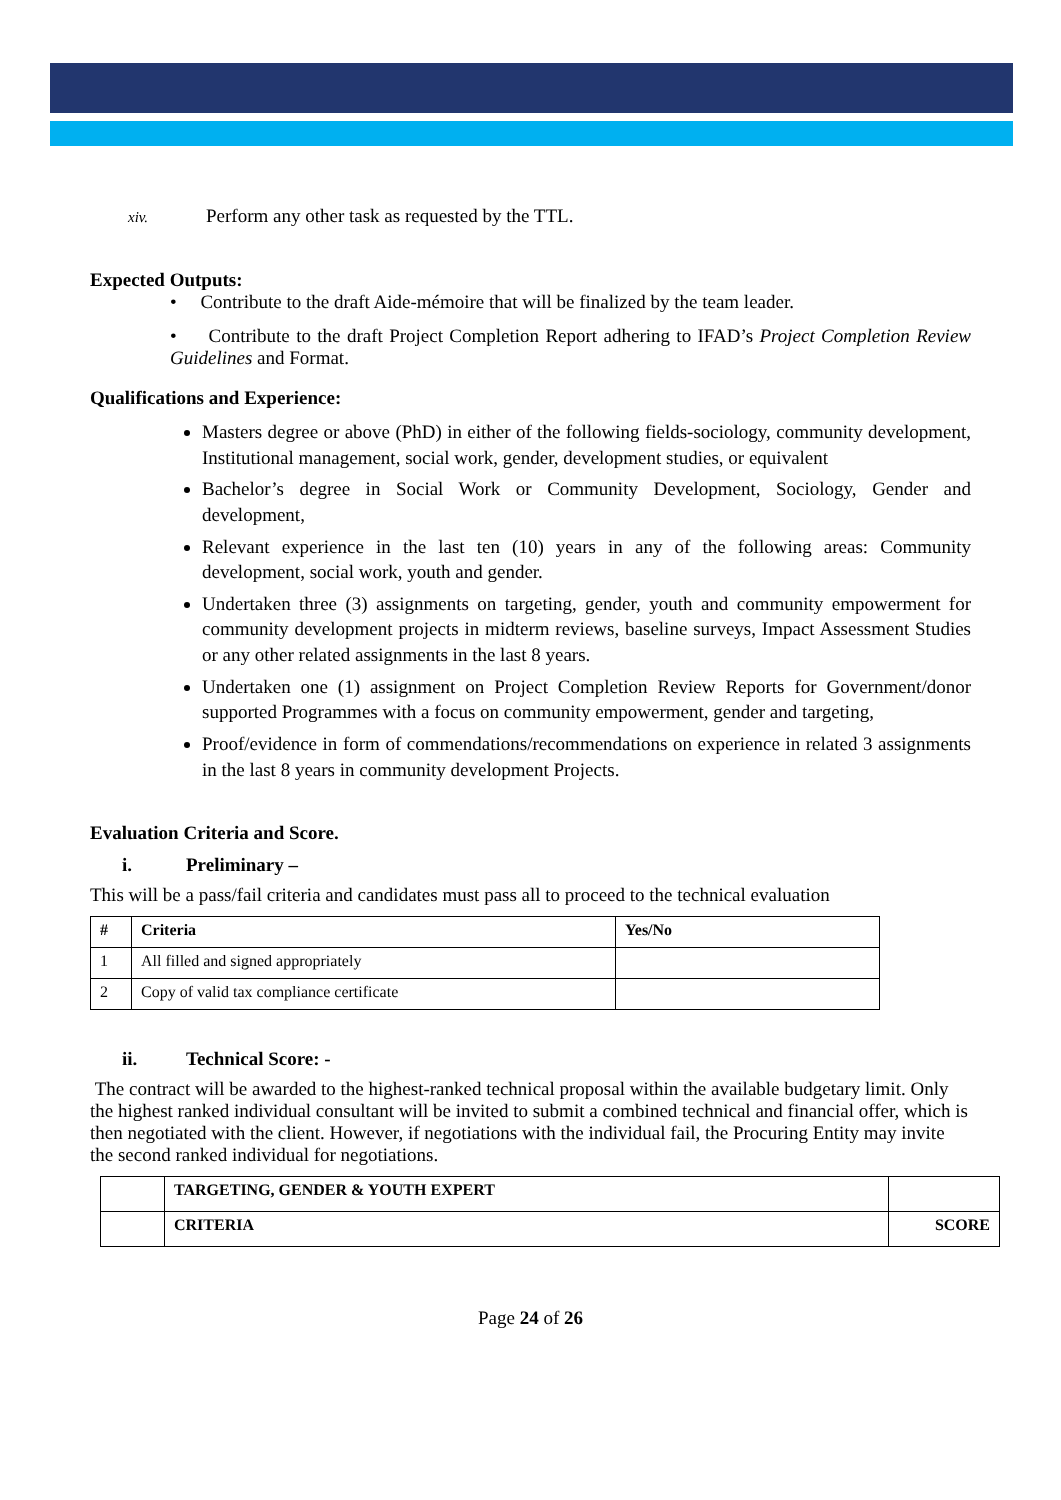xiv. Perform any other task as requested by the TTL.
Expected Outputs:
• Contribute to the draft Aide-mémoire that will be finalized by the team leader.
• Contribute to the draft Project Completion Report adhering to IFAD’s Project Completion Review Guidelines and Format.
Qualifications and Experience:
Masters degree or above (PhD) in either of the following fields-sociology, community development, Institutional management, social work, gender, development studies, or equivalent
Bachelor’s degree in Social Work or Community Development, Sociology, Gender and development,
Relevant experience in the last ten (10) years in any of the following areas: Community development, social work, youth and gender.
Undertaken three (3) assignments on targeting, gender, youth and community empowerment for community development projects in midterm reviews, baseline surveys, Impact Assessment Studies or any other related assignments in the last 8 years.
Undertaken one (1) assignment on Project Completion Review Reports for Government/donor supported Programmes with a focus on community empowerment, gender and targeting,
Proof/evidence in form of commendations/recommendations on experience in related 3 assignments in the last 8 years in community development Projects.
Evaluation Criteria and Score.
i. Preliminary –
This will be a pass/fail criteria and candidates must pass all to proceed to the technical evaluation
| # | Criteria | Yes/No |
| --- | --- | --- |
| 1 | All filled and signed appropriately | |
| 2 | Copy of valid tax compliance certificate | |
ii. Technical Score: -
The contract will be awarded to the highest-ranked technical proposal within the available budgetary limit. Only the highest ranked individual consultant will be invited to submit a combined technical and financial offer, which is then negotiated with the client. However, if negotiations with the individual fail, the Procuring Entity may invite the second ranked individual for negotiations.
| | TARGETING, GENDER & YOUTH EXPERT | |
| | CRITERIA | SCORE |
Page 24 of 26